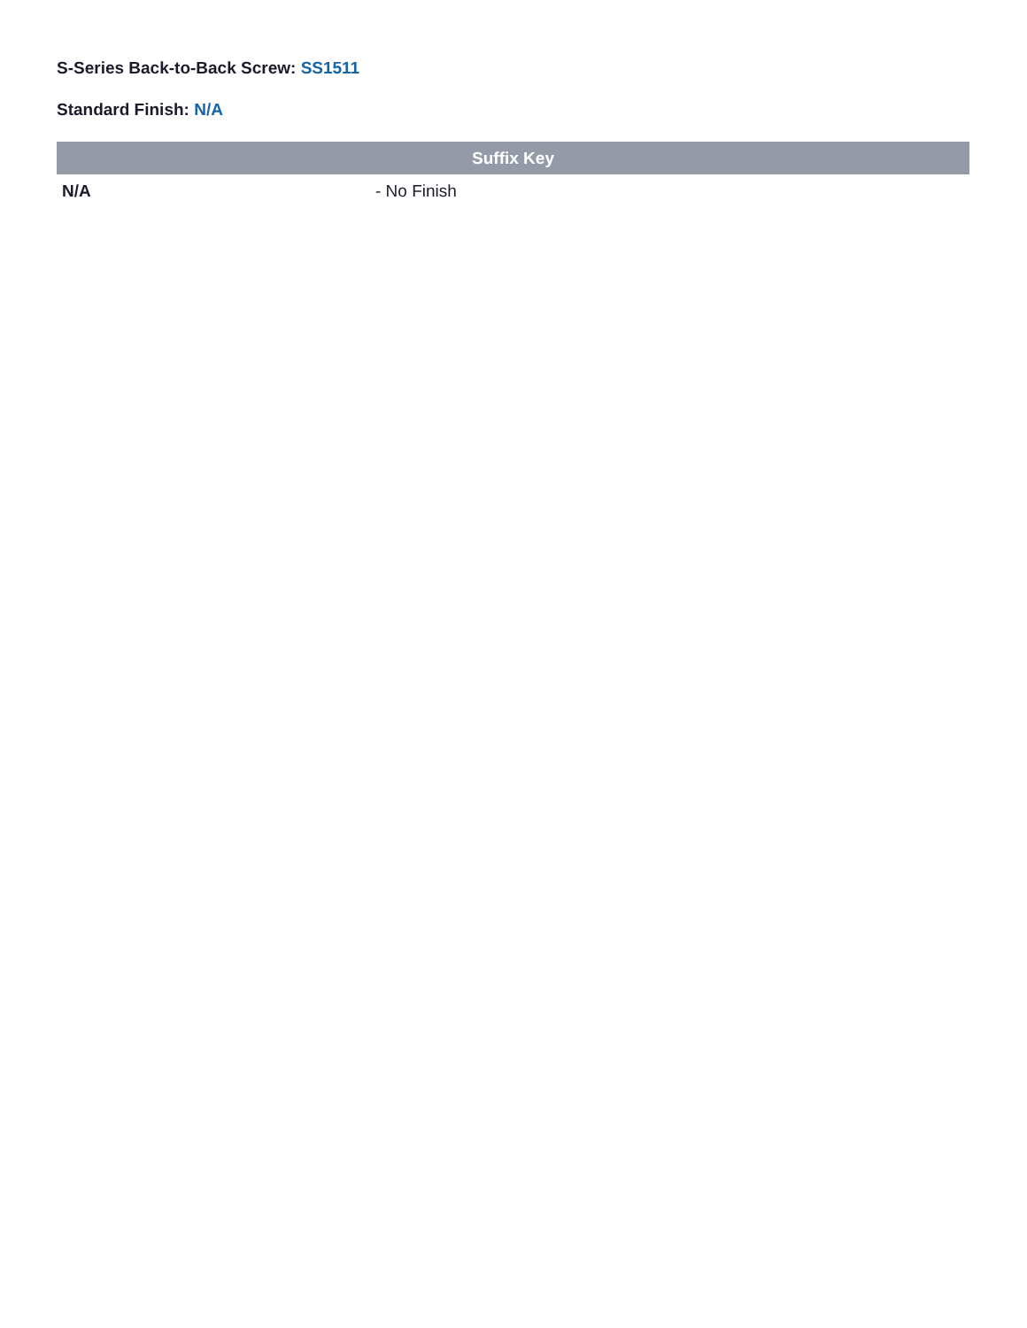S-Series Back-to-Back Screw: SS1511
Standard Finish: N/A
| Suffix Key | |
| --- | --- |
| N/A | - No Finish |